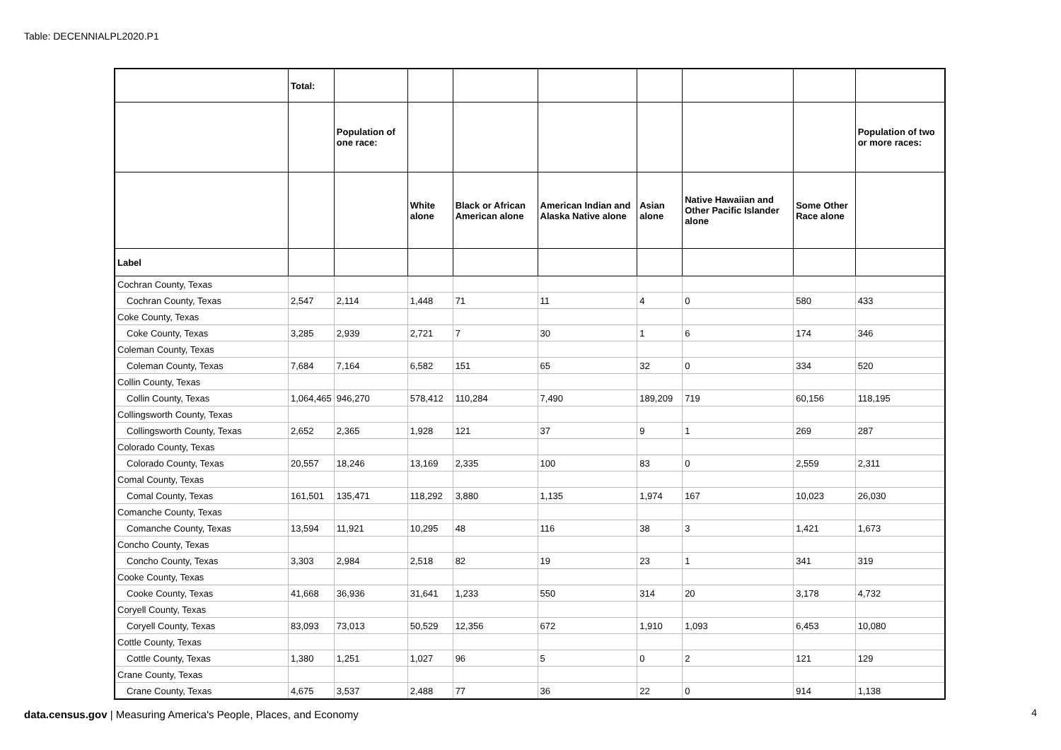Table: DECENNIALPL2020.P1
| | Total: | | | | | | | | |
| --- | --- | --- | --- | --- | --- | --- | --- | --- | --- |
| | | Population of one race: | | | | | | | Population of two or more races: |
| | | | White alone | Black or African American alone | American Indian and Alaska Native alone | Asian alone | Native Hawaiian and Other Pacific Islander alone | Some Other Race alone | |
| Label | | | | | | | | | |
| Cochran County, Texas | | | | | | | | | |
| Cochran County, Texas | 2,547 | 2,114 | 1,448 | 71 | 11 | 4 | 0 | 580 | 433 |
| Coke County, Texas | | | | | | | | | |
| Coke County, Texas | 3,285 | 2,939 | 2,721 | 7 | 30 | 1 | 6 | 174 | 346 |
| Coleman County, Texas | | | | | | | | | |
| Coleman County, Texas | 7,684 | 7,164 | 6,582 | 151 | 65 | 32 | 0 | 334 | 520 |
| Collin County, Texas | | | | | | | | | |
| Collin County, Texas | 1,064,465 | 946,270 | 578,412 | 110,284 | 7,490 | 189,209 | 719 | 60,156 | 118,195 |
| Collingsworth County, Texas | | | | | | | | | |
| Collingsworth County, Texas | 2,652 | 2,365 | 1,928 | 121 | 37 | 9 | 1 | 269 | 287 |
| Colorado County, Texas | | | | | | | | | |
| Colorado County, Texas | 20,557 | 18,246 | 13,169 | 2,335 | 100 | 83 | 0 | 2,559 | 2,311 |
| Comal County, Texas | | | | | | | | | |
| Comal County, Texas | 161,501 | 135,471 | 118,292 | 3,880 | 1,135 | 1,974 | 167 | 10,023 | 26,030 |
| Comanche County, Texas | | | | | | | | | |
| Comanche County, Texas | 13,594 | 11,921 | 10,295 | 48 | 116 | 38 | 3 | 1,421 | 1,673 |
| Concho County, Texas | | | | | | | | | |
| Concho County, Texas | 3,303 | 2,984 | 2,518 | 82 | 19 | 23 | 1 | 341 | 319 |
| Cooke County, Texas | | | | | | | | | |
| Cooke County, Texas | 41,668 | 36,936 | 31,641 | 1,233 | 550 | 314 | 20 | 3,178 | 4,732 |
| Coryell County, Texas | | | | | | | | | |
| Coryell County, Texas | 83,093 | 73,013 | 50,529 | 12,356 | 672 | 1,910 | 1,093 | 6,453 | 10,080 |
| Cottle County, Texas | | | | | | | | | |
| Cottle County, Texas | 1,380 | 1,251 | 1,027 | 96 | 5 | 0 | 2 | 121 | 129 |
| Crane County, Texas | | | | | | | | | |
| Crane County, Texas | 4,675 | 3,537 | 2,488 | 77 | 36 | 22 | 0 | 914 | 1,138 |
data.census.gov | Measuring America's People, Places, and Economy
4